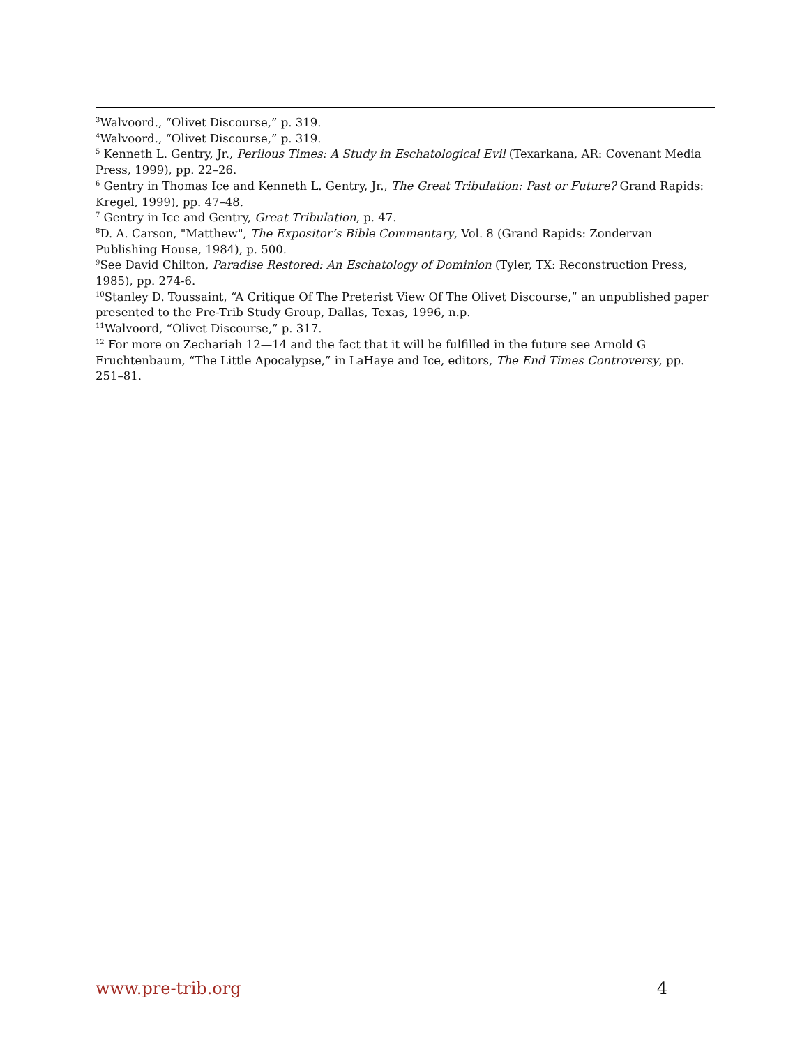<sup>3</sup> Walvoord., “Olivet Discourse,” p. 319.
<sup>4</sup> Walvoord., “Olivet Discourse,” p. 319.
<sup>5</sup> Kenneth L. Gentry, Jr., Perilous Times: A Study in Eschatological Evil (Texarkana, AR: Covenant Media Press, 1999), pp. 22–26.
<sup>6</sup> Gentry in Thomas Ice and Kenneth L. Gentry, Jr., The Great Tribulation: Past or Future? Grand Rapids: Kregel, 1999), pp. 47–48.
<sup>7</sup> Gentry in Ice and Gentry, Great Tribulation, p. 47.
<sup>8</sup> D. A. Carson, "Matthew", The Expositor’s Bible Commentary, Vol. 8 (Grand Rapids: Zondervan Publishing House, 1984), p. 500.
<sup>9</sup> See David Chilton, Paradise Restored: An Eschatology of Dominion (Tyler, TX: Reconstruction Press, 1985), pp. 274-6.
<sup>10</sup> Stanley D. Toussaint, “A Critique Of The Preterist View Of The Olivet Discourse,” an unpublished paper presented to the Pre-Trib Study Group, Dallas, Texas, 1996, n.p.
<sup>11</sup> Walvoord, “Olivet Discourse,” p. 317.
<sup>12</sup> For more on Zechariah 12—14 and the fact that it will be fulfilled in the future see Arnold G Fruchtenbaum, “The Little Apocalypse,” in LaHaye and Ice, editors, The End Times Controversy, pp. 251–81.
www.pre-trib.org 4